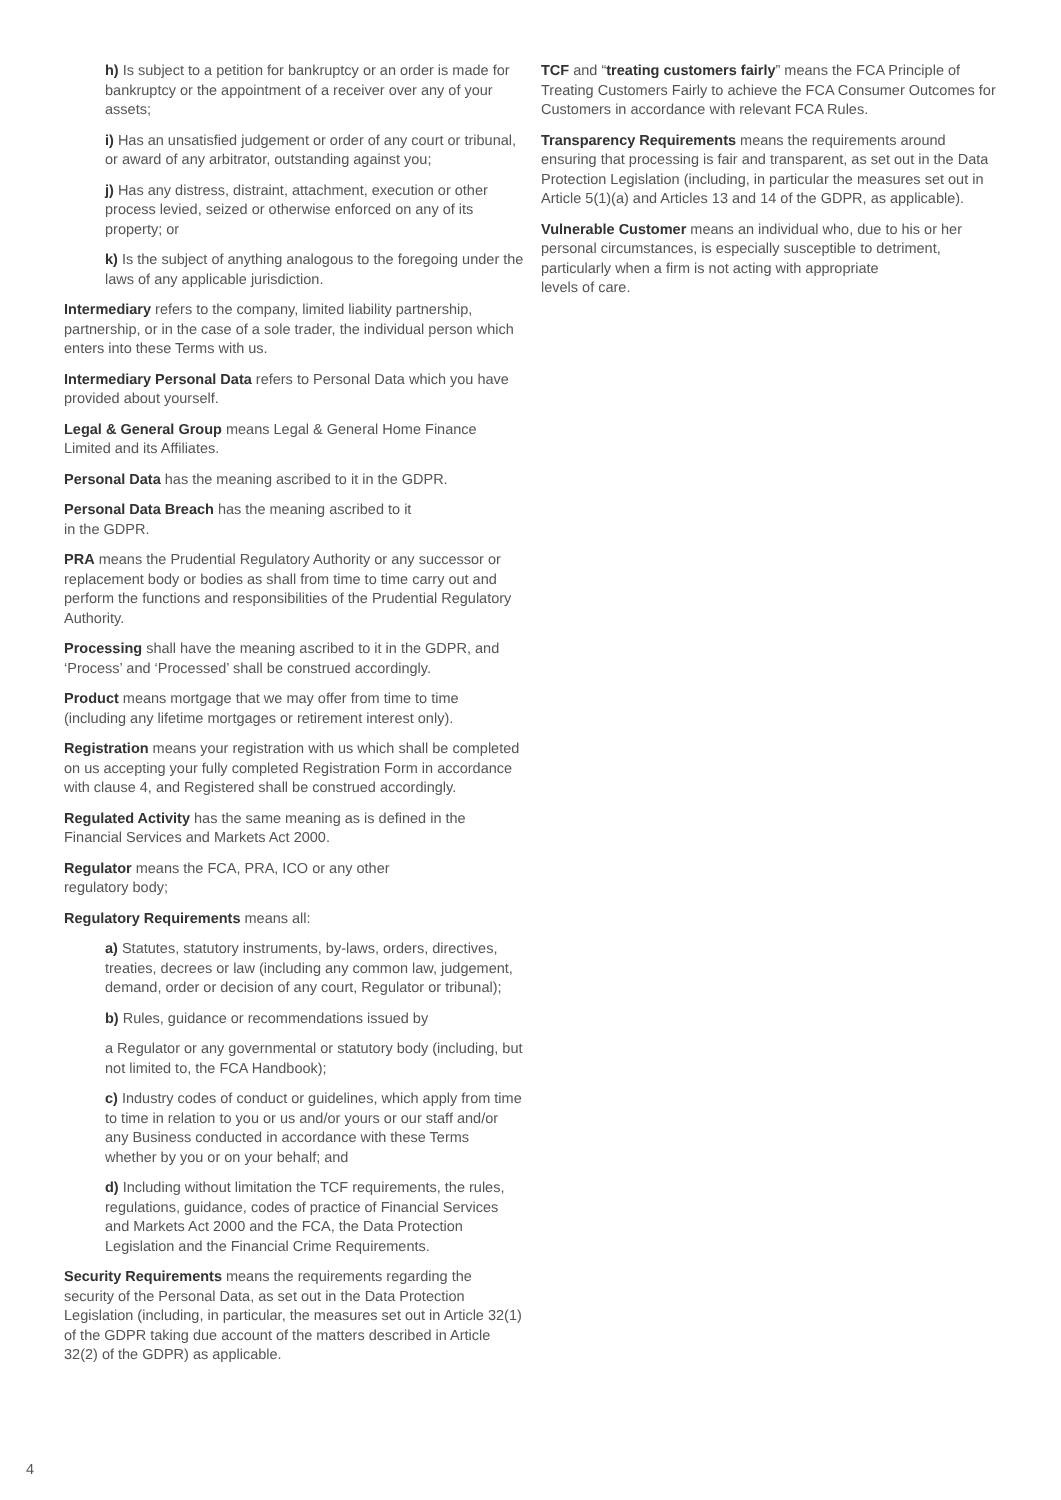h) Is subject to a petition for bankruptcy or an order is made for bankruptcy or the appointment of a receiver over any of your assets;
i) Has an unsatisfied judgement or order of any court or tribunal, or award of any arbitrator, outstanding against you;
j) Has any distress, distraint, attachment, execution or other process levied, seized or otherwise enforced on any of its property; or
k) Is the subject of anything analogous to the foregoing under the laws of any applicable jurisdiction.
Intermediary refers to the company, limited liability partnership, partnership, or in the case of a sole trader, the individual person which enters into these Terms with us.
Intermediary Personal Data refers to Personal Data which you have provided about yourself.
Legal & General Group means Legal & General Home Finance Limited and its Affiliates.
Personal Data has the meaning ascribed to it in the GDPR.
Personal Data Breach has the meaning ascribed to it
in the GDPR.
PRA means the Prudential Regulatory Authority or any successor or replacement body or bodies as shall from time to time carry out and perform the functions and responsibilities of the Prudential Regulatory Authority.
Processing shall have the meaning ascribed to it in the GDPR, and ‘Process’ and ‘Processed’ shall be construed accordingly.
Product means mortgage that we may offer from time to time (including any lifetime mortgages or retirement interest only).
Registration means your registration with us which shall be completed on us accepting your fully completed Registration Form in accordance with clause 4, and Registered shall be construed accordingly.
Regulated Activity has the same meaning as is defined in the Financial Services and Markets Act 2000.
Regulator means the FCA, PRA, ICO or any other
regulatory body;
Regulatory Requirements means all:
a) Statutes, statutory instruments, by-laws, orders, directives, treaties, decrees or law (including any common law, judgement, demand, order or decision of any court, Regulator or tribunal);
b) Rules, guidance or recommendations issued by
a Regulator or any governmental or statutory body (including, but not limited to, the FCA Handbook);
c) Industry codes of conduct or guidelines, which apply from time to time in relation to you or us and/or yours or our staff and/or any Business conducted in accordance with these Terms whether by you or on your behalf; and
d) Including without limitation the TCF requirements, the rules, regulations, guidance, codes of practice of Financial Services and Markets Act 2000 and the FCA, the Data Protection Legislation and the Financial Crime Requirements.
Security Requirements means the requirements regarding the security of the Personal Data, as set out in the Data Protection Legislation (including, in particular, the measures set out in Article 32(1) of the GDPR taking due account of the matters described in Article 32(2) of the GDPR) as applicable.
TCF and “treating customers fairly” means the FCA Principle of Treating Customers Fairly to achieve the FCA Consumer Outcomes for Customers in accordance with relevant FCA Rules.
Transparency Requirements means the requirements around ensuring that processing is fair and transparent, as set out in the Data Protection Legislation (including, in particular the measures set out in Article 5(1)(a) and Articles 13 and 14 of the GDPR, as applicable).
Vulnerable Customer means an individual who, due to his or her personal circumstances, is especially susceptible to detriment, particularly when a firm is not acting with appropriate
levels of care.
4